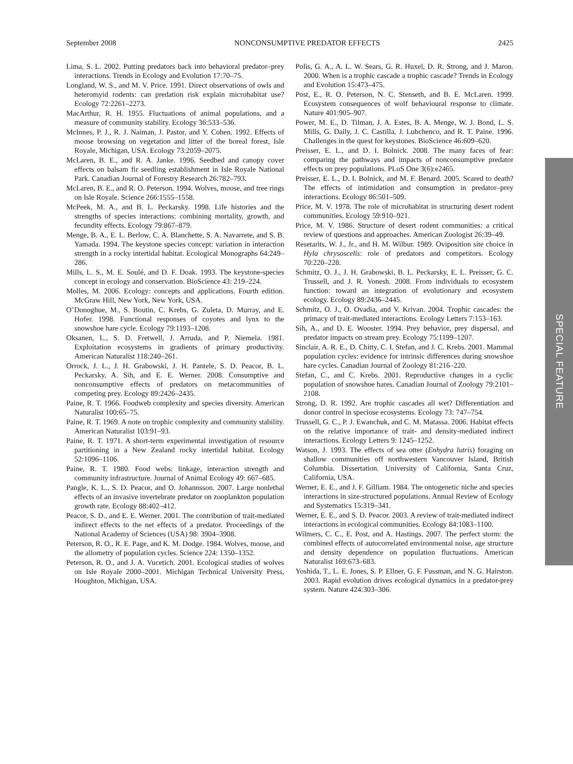September 2008 NONCONSUMPTIVE PREDATOR EFFECTS 2425
Lima, S. L. 2002. Putting predators back into behavioral predator–prey interactions. Trends in Ecology and Evolution 17:70–75.
Longland, W. S., and M. V. Price. 1991. Direct observations of owls and heteromyid rodents: can predation risk explain microhabitat use? Ecology 72:2261–2273.
MacArthur, R. H. 1955. Fluctuations of animal populations, and a measure of community stability. Ecology 36:533–536.
McInnes, P. J., R. J. Naiman, J. Pastor, and Y. Cohen. 1992. Effects of moose browsing on vegetation and litter of the boreal forest, Isle Royale, Michigan, USA. Ecology 73:2059–2075.
McLaren, B. E., and R. A. Janke. 1996. Seedbed and canopy cover effects on balsam fir seedling establishment in Isle Royale National Park. Canadian Journal of Forestry Research 26:782–793.
McLaren, B. E., and R. O. Peterson. 1994. Wolves, moose, and tree rings on Isle Royale. Science 266:1555–1558.
McPeek, M. A., and B. L. Peckarsky. 1998. Life histories and the strengths of species interactions: combining mortality, growth, and fecundity effects. Ecology 79:867–879.
Menge, B. A., E. L. Berlow, C. A. Blanchette, S. A. Navarrete, and S. B. Yamada. 1994. The keystone species concept: variation in interaction strength in a rocky intertidal habitat. Ecological Monographs 64:249–286.
Mills, L. S., M. E. Soulé, and D. F. Doak. 1993. The keystone-species concept in ecology and conservation. BioScience 43: 219–224.
Molles, M. 2006. Ecology: concepts and applications. Fourth edition. McGraw Hill, New York, New York, USA.
O’Donoghue, M., S. Boutin, C. Krebs, G. Zuleta, D. Murray, and E. Hofer. 1998. Functional responses of coyotes and lynx to the snowshoe hare cycle. Ecology 79:1193–1208.
Oksanen, L., S. D. Fretwell, J. Arruda, and P. Niemela. 1981. Exploitation ecosystems in gradients of primary productivity. American Naturalist 118:240–261.
Orrock, J. L., J. H. Grabowski, J. H. Pantele, S. D. Peacor, B. L. Peckarsky, A. Sih, and E. E. Werner. 2008. Consumptive and nonconsumptive effects of predators on metacommunities of competing prey. Ecology 89:2426–2435.
Paine, R. T. 1966. Foodweb complexity and species diversity. American Naturalist 100:65–75.
Paine, R. T. 1969. A note on trophic complexity and community stability. American Naturalist 103:91–93.
Paine, R. T. 1971. A short-term experimental investigation of resource partitioning in a New Zealand rocky intertidal habitat. Ecology 52:1096–1106.
Paine, R. T. 1980. Food webs: linkage, interaction strength and community infrastructure. Journal of Animal Ecology 49: 667–685.
Pangle, K. L., S. D. Peacor, and O. Johannsson. 2007. Large nonlethal effects of an invasive invertebrate predator on zooplankton population growth rate. Ecology 88:402–412.
Peacor, S. D., and E. E. Werner. 2001. The contribution of trait-mediated indirect effects to the net effects of a predator. Proceedings of the National Academy of Sciences (USA) 98: 3904–3908.
Peterson, R. O., R. E. Page, and K. M. Dodge. 1984. Wolves, moose, and the allometry of population cycles. Science 224: 1350–1352.
Peterson, R. O., and J. A. Vucetich. 2001. Ecological studies of wolves on Isle Royale 2000–2001. Michigan Technical University Press, Houghton, Michigan, USA.
Polis, G. A., A. L. W. Sears, G. R. Huxel, D. R. Strong, and J. Maron. 2000. When is a trophic cascade a trophic cascade? Trends in Ecology and Evolution 15:473–475.
Post, E., R. O. Peterson, N. C. Stenseth, and B. E. McLaren. 1999. Ecosystem consequences of wolf behavioural response to climate. Nature 401:905–907.
Power, M. E., D. Tilman, J. A. Estes, B. A. Menge, W. J. Bond, L. S. Mills, G. Daily, J. C. Castilla, J. Lubchenco, and R. T. Paine. 1996. Challenges in the quest for keystones. BioScience 46:609–620.
Preisser, E. L., and D. I. Bolnick. 2008. The many faces of fear: comparing the pathways and impacts of nonconsumptive predator effects on prey populations. PLoS One 3(6):e2465.
Preisser, E. L., D. I. Bolnick, and M. F. Benard. 2005. Scared to death? The effects of intimidation and consumption in predator–prey interactions. Ecology 86:501–509.
Price, M. V. 1978. The role of microhabitat in structuring desert rodent communities. Ecology 59:910–921.
Price, M. V. 1986. Structure of desert rodent communities: a critical review of questions and approaches. American Zoologist 26:39–49.
Resetarits, W. J., Jr., and H. M. Wilbur. 1989. Oviposition site choice in Hyla chrysoscelis: role of predators and competitors. Ecology 70:220–228.
Schmitz, O. J., J. H. Grabowski, B. L. Peckarsky, E. L. Preisser, G. C. Trussell, and J. R. Vonesh. 2008. From individuals to ecosystem function: toward an integration of evolutionary and ecosystem ecology. Ecology 89:2436–2445.
Schmitz, O. J., O. Ovadia, and V. Krivan. 2004. Trophic cascades: the primacy of trait-mediated interactions. Ecology Letters 7:153–163.
Sih, A., and D. E. Wooster. 1994. Prey behavior, prey dispersal, and predator impacts on stream prey. Ecology 75:1199–1207.
Sinclair, A. R. E., D. Chitty, C. I. Stefan, and J. C. Krebs. 2001. Mammal population cycles: evidence for intrinsic differences during snowshoe hare cycles. Canadian Journal of Zoology 81:216–220.
Stefan, C., and C. Krebs. 2001. Reproductive changes in a cyclic population of snowshoe hares. Canadian Journal of Zoology 79:2101–2108.
Strong, D. R. 1992. Are trophic cascades all wet? Differentiation and donor control in speciose ecosystems. Ecology 73: 747–754.
Trussell, G. C., P. J. Ewanchuk, and C. M. Matassa. 2006. Habitat effects on the relative importance of trait- and density-mediated indirect interactions. Ecology Letters 9: 1245–1252.
Watson, J. 1993. The effects of sea otter (Enhydra lutris) foraging on shallow communities off northwestern Vancouver Island, British Columbia. Dissertation. University of California, Santa Cruz, California, USA.
Werner, E. E., and J. F. Gilliam. 1984. The ontogenetic niche and species interactions in size-structured populations. Annual Review of Ecology and Systematics 15:319–341.
Werner, E. E., and S. D. Peacor. 2003. A review of trait-mediated indirect interactions in ecological communities. Ecology 84:1083–1100.
Wilmers, C. C., E. Post, and A. Hastings. 2007. The perfect storm: the combined effects of autocorrelated environmental noise, age structure and density dependence on population fluctuations. American Naturalist 169:673–683.
Yoshida, T., L. E. Jones, S. P. Ellner, G. F. Fussman, and N. G. Hairston. 2003. Rapid evolution drives ecological dynamics in a predator-prey system. Nature 424:303–306.
SPECIAL FEATURE